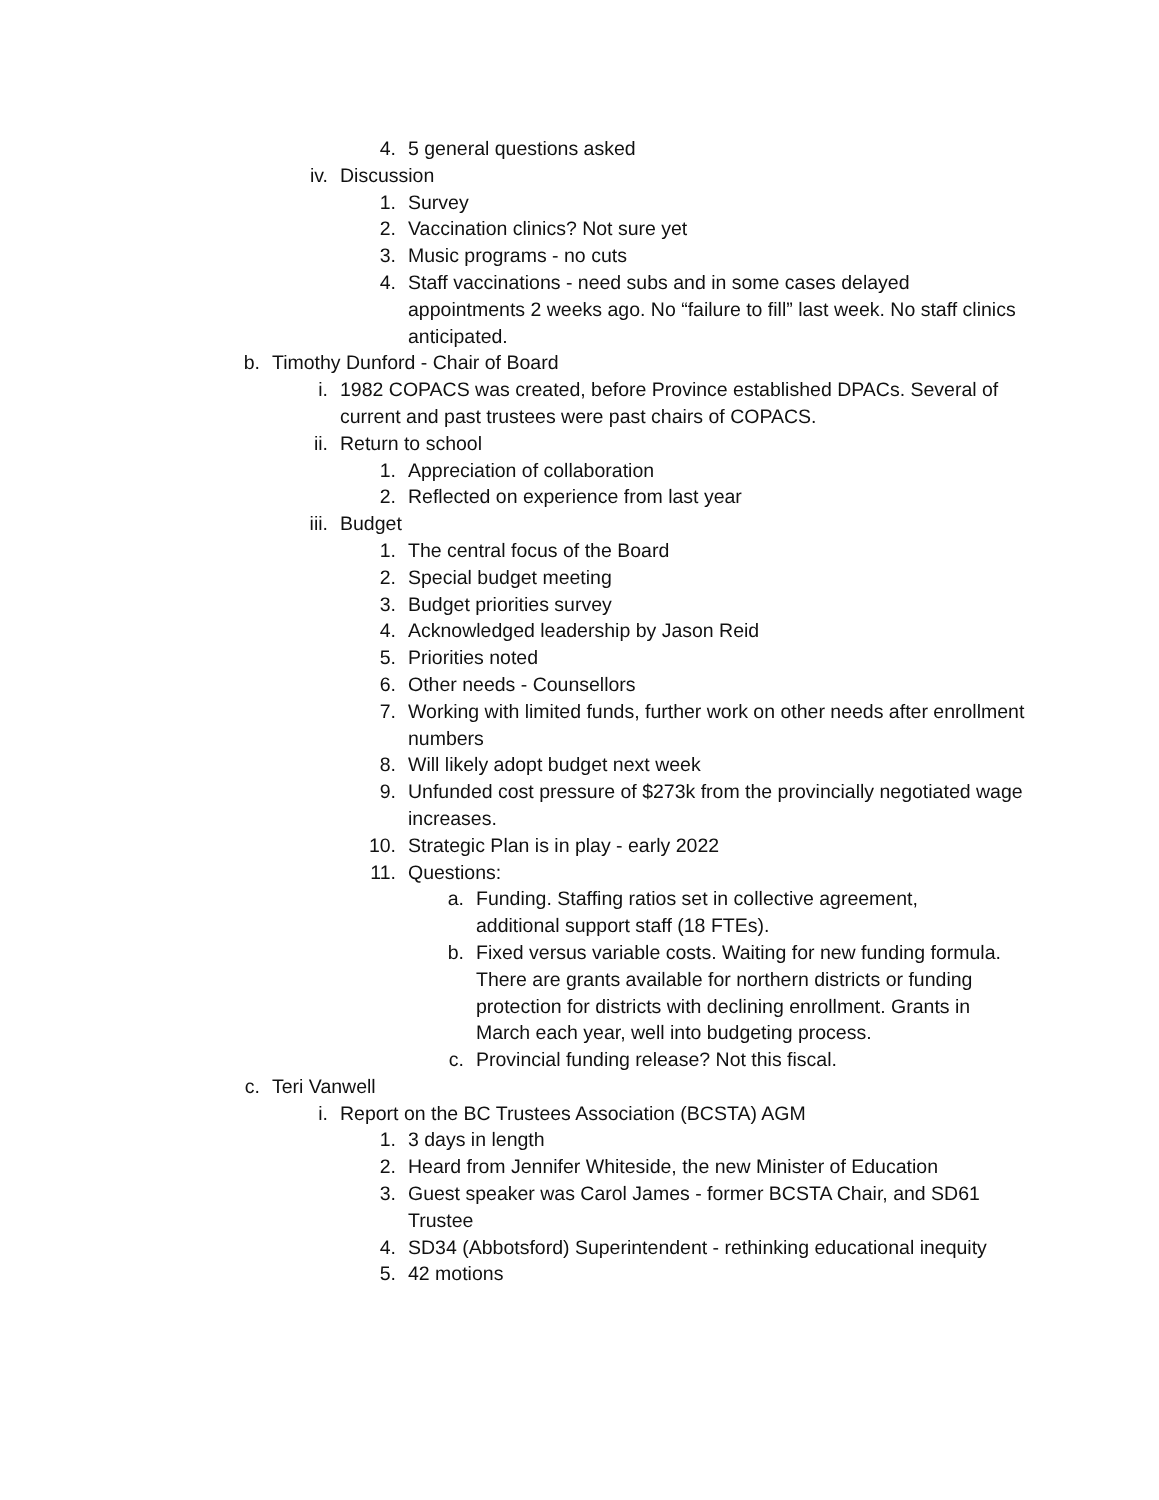4. 5 general questions asked
iv. Discussion
1. Survey
2. Vaccination clinics? Not sure yet
3. Music programs - no cuts
4. Staff vaccinations - need subs and in some cases delayed appointments 2 weeks ago. No “failure to fill” last week. No staff clinics anticipated.
b. Timothy Dunford - Chair of Board
i. 1982 COPACS was created, before Province established DPACs. Several of current and past trustees were past chairs of COPACS.
ii. Return to school
1. Appreciation of collaboration
2. Reflected on experience from last year
iii. Budget
1. The central focus of the Board
2. Special budget meeting
3. Budget priorities survey
4. Acknowledged leadership by Jason Reid
5. Priorities noted
6. Other needs - Counsellors
7. Working with limited funds, further work on other needs after enrollment numbers
8. Will likely adopt budget next week
9. Unfunded cost pressure of $273k from the provincially negotiated wage increases.
10. Strategic Plan is in play - early 2022
11. Questions:
a. Funding. Staffing ratios set in collective agreement, additional support staff (18 FTEs).
b. Fixed versus variable costs. Waiting for new funding formula. There are grants available for northern districts or funding protection for districts with declining enrollment. Grants in March each year, well into budgeting process.
c. Provincial funding release? Not this fiscal.
c. Teri Vanwell
i. Report on the BC Trustees Association (BCSTA) AGM
1. 3 days in length
2. Heard from Jennifer Whiteside, the new Minister of Education
3. Guest speaker was Carol James - former BCSTA Chair, and SD61 Trustee
4. SD34 (Abbotsford) Superintendent - rethinking educational inequity
5. 42 motions